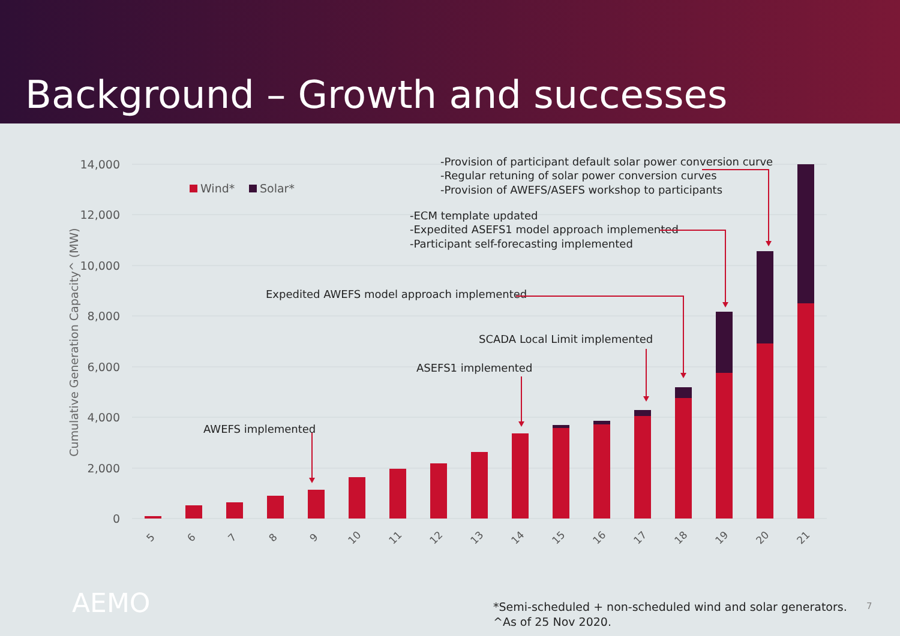Background – Growth and successes
14,000
12,000
10,000
8,000
6,000
4,000
2,000
0
Cumulative Generation Capacity^ (MW)
Wind*
Solar*
5
6
7
8
9
10
11
12
13
14
15
16
17
18
19
20
21
-Provision of participant default solar power conversion curve
-Regular retuning of solar power conversion curves
-Provision of AWEFS/ASEFS workshop to participants
-ECM template updated
-Expedited ASEFS1 model approach implemented
-Participant self-forecasting implemented
Expedited AWEFS model approach implemented
SCADA Local Limit implemented
ASEFS1 implemented
AWEFS implemented
AEMO
*Semi-scheduled + non-scheduled wind and solar generators.
^As of 25 Nov 2020.
7